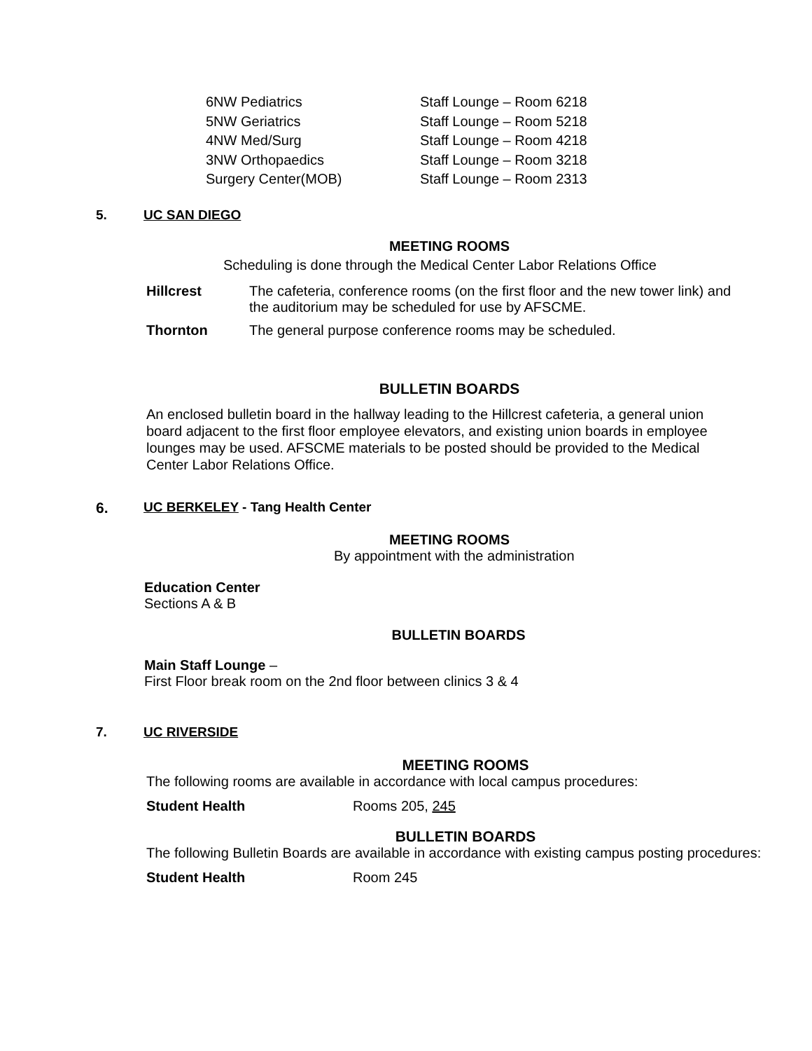| 6NW Pediatrics | Staff Lounge – Room 6218 |
| 5NW Geriatrics | Staff Lounge – Room 5218 |
| 4NW Med/Surg | Staff Lounge – Room 4218 |
| 3NW Orthopaedics | Staff Lounge – Room 3218 |
| Surgery Center(MOB) | Staff Lounge – Room 2313 |
5. UC SAN DIEGO
MEETING ROOMS
Scheduling is done through the Medical Center Labor Relations Office
Hillcrest The cafeteria, conference rooms (on the first floor and the new tower link) and the auditorium may be scheduled for use by AFSCME.
Thornton The general purpose conference rooms may be scheduled.
BULLETIN BOARDS
An enclosed bulletin board in the hallway leading to the Hillcrest cafeteria, a general union board adjacent to the first floor employee elevators, and existing union boards in employee lounges may be used. AFSCME materials to be posted should be provided to the Medical Center Labor Relations Office.
6. UC BERKELEY - Tang Health Center
MEETING ROOMS
By appointment with the administration
Education Center
Sections A & B
BULLETIN BOARDS
Main Staff Lounge –
First Floor break room on the 2nd floor between clinics 3 & 4
7. UC RIVERSIDE
MEETING ROOMS
The following rooms are available in accordance with local campus procedures:
Student Health Rooms 205, 245
BULLETIN BOARDS
The following Bulletin Boards are available in accordance with existing campus posting procedures:
Student Health Room 245